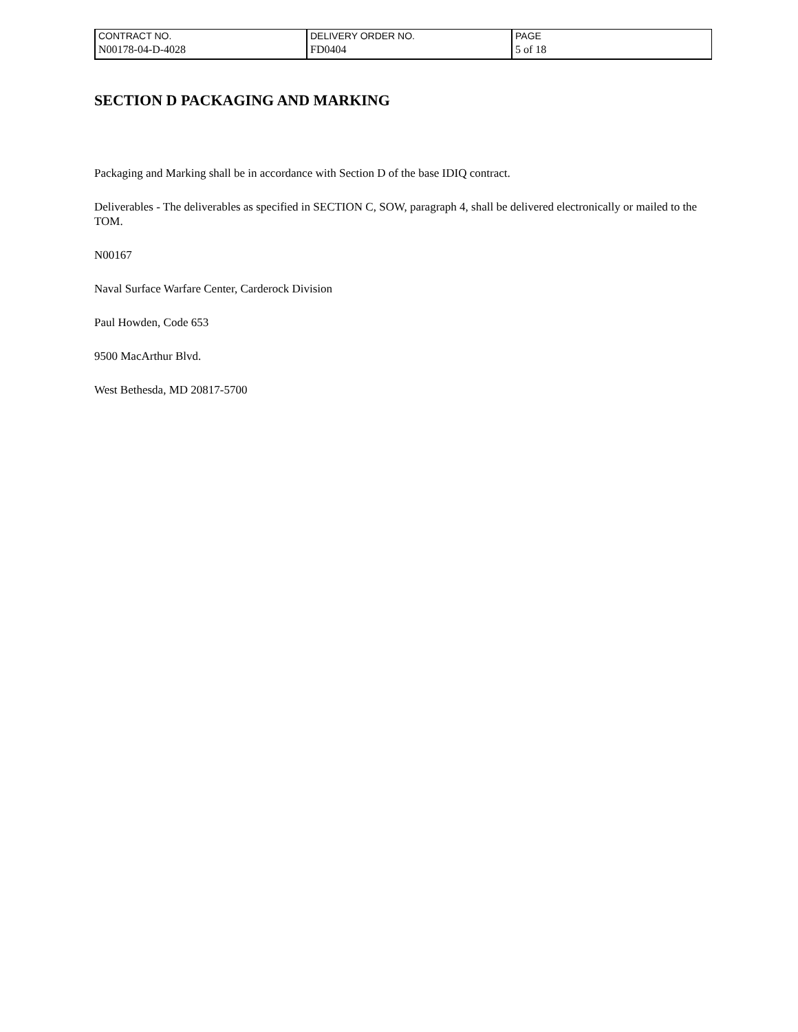| CONTRACT NO. | DELIVERY ORDER NO. | PAGE |
| N00178-04-D-4028 | FD0404 | 5 of 18 |
SECTION D PACKAGING AND MARKING
Packaging and Marking shall be in accordance with Section D of the base IDIQ contract.
Deliverables - The deliverables as specified in SECTION C, SOW, paragraph 4, shall be delivered electronically or mailed to the TOM.
N00167
Naval Surface Warfare Center, Carderock Division
Paul Howden, Code 653
9500 MacArthur Blvd.
West Bethesda, MD 20817-5700